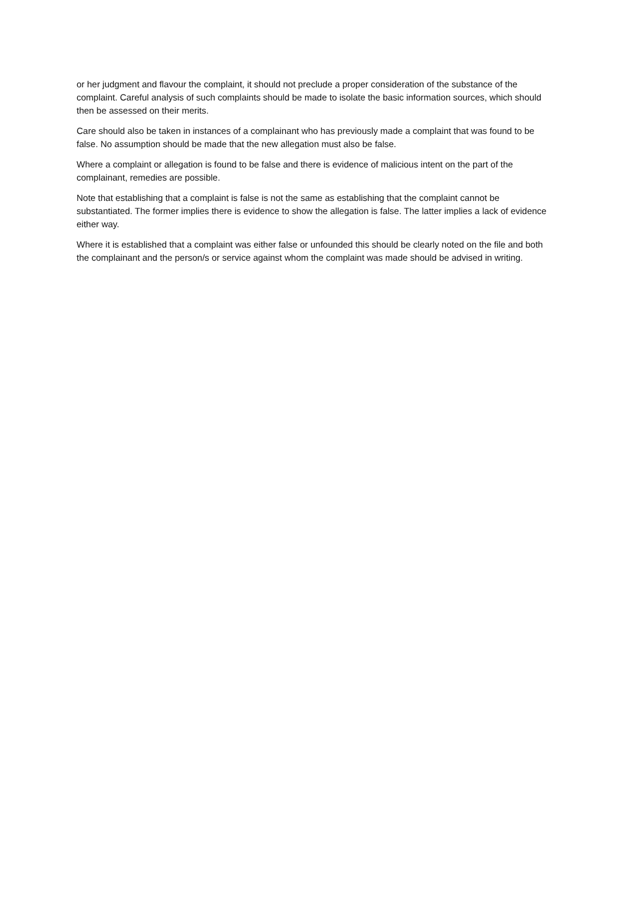or her judgment and flavour the complaint, it should not preclude a proper consideration of the substance of the complaint. Careful analysis of such complaints should be made to isolate the basic information sources, which should then be assessed on their merits.
Care should also be taken in instances of a complainant who has previously made a complaint that was found to be false. No assumption should be made that the new allegation must also be false.
Where a complaint or allegation is found to be false and there is evidence of malicious intent on the part of the complainant, remedies are possible.
Note that establishing that a complaint is false is not the same as establishing that the complaint cannot be substantiated. The former implies there is evidence to show the allegation is false. The latter implies a lack of evidence either way.
Where it is established that a complaint was either false or unfounded this should be clearly noted on the file and both the complainant and the person/s or service against whom the complaint was made should be advised in writing.